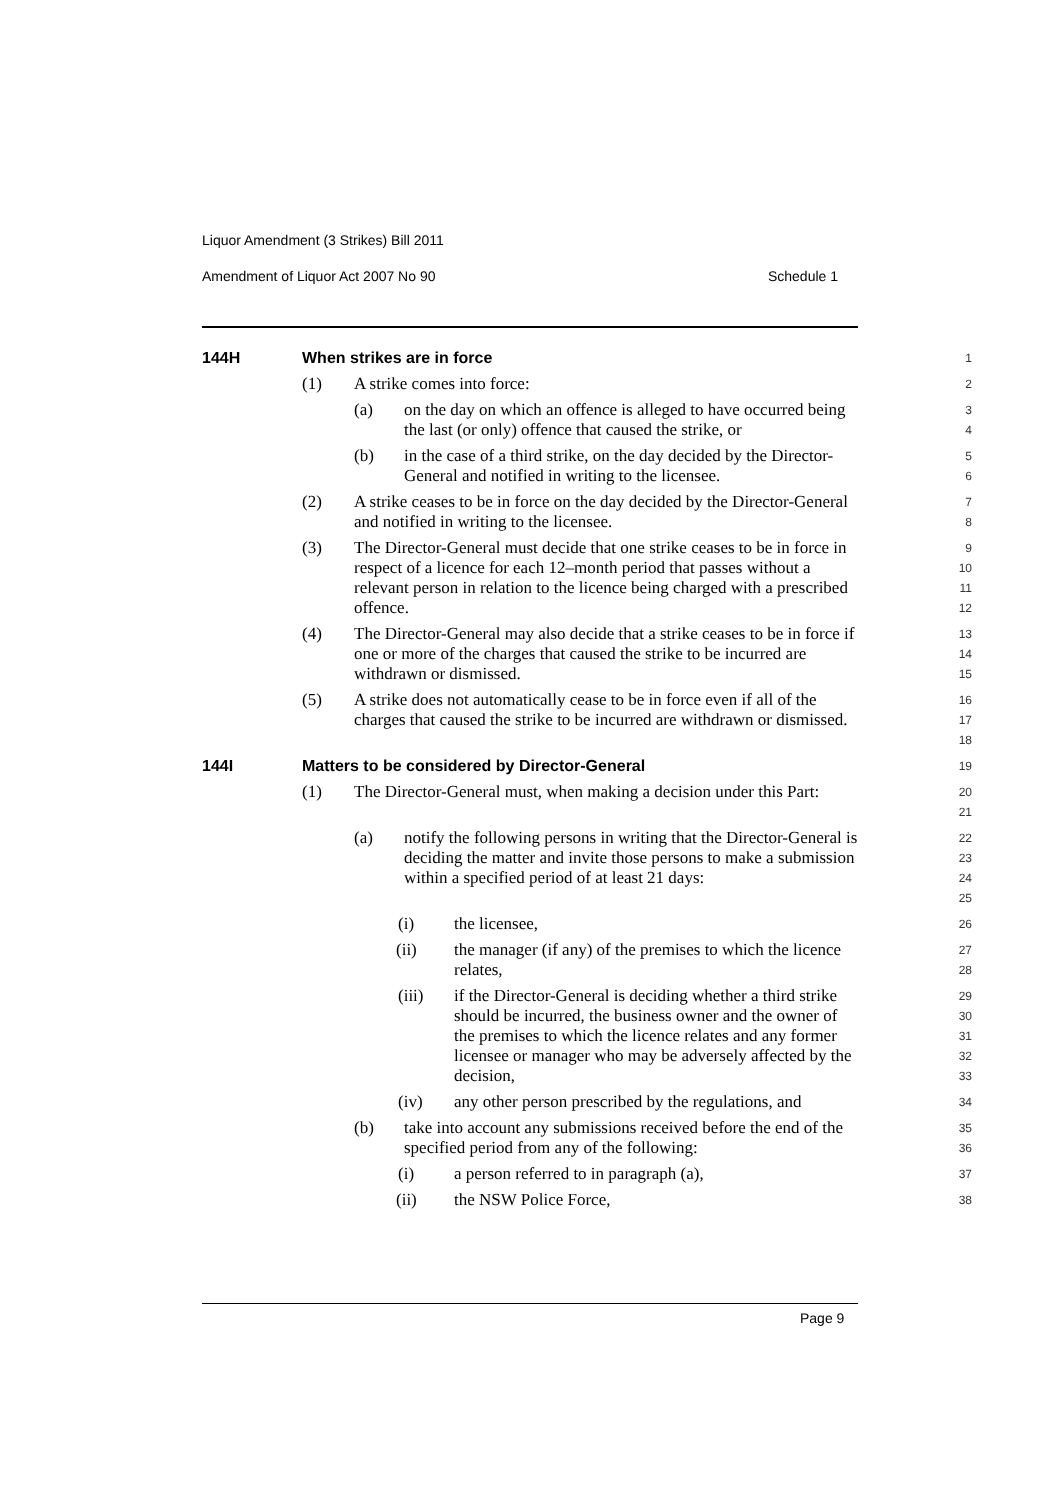Liquor Amendment (3 Strikes) Bill 2011
Amendment of Liquor Act 2007 No 90 Schedule 1
144H When strikes are in force
1
(1) A strike comes into force:
2
(a) on the day on which an offence is alleged to have occurred being the last (or only) offence that caused the strike, or
3
4
(b) in the case of a third strike, on the day decided by the Director-General and notified in writing to the licensee.
5
6
(2) A strike ceases to be in force on the day decided by the Director-General and notified in writing to the licensee.
7
8
(3) The Director-General must decide that one strike ceases to be in force in respect of a licence for each 12–month period that passes without a relevant person in relation to the licence being charged with a prescribed offence.
9
10
11
12
(4) The Director-General may also decide that a strike ceases to be in force if one or more of the charges that caused the strike to be incurred are withdrawn or dismissed.
13
14
15
(5) A strike does not automatically cease to be in force even if all of the charges that caused the strike to be incurred are withdrawn or dismissed.
16
17
18
144I Matters to be considered by Director-General
19
(1) The Director-General must, when making a decision under this Part:
20
21
(a) notify the following persons in writing that the Director-General is deciding the matter and invite those persons to make a submission within a specified period of at least 21 days:
22
23
24
25
(i) the licensee,
26
(ii) the manager (if any) of the premises to which the licence relates,
27
28
(iii) if the Director-General is deciding whether a third strike should be incurred, the business owner and the owner of the premises to which the licence relates and any former licensee or manager who may be adversely affected by the decision,
29
30
31
32
33
(iv) any other person prescribed by the regulations, and
34
(b) take into account any submissions received before the end of the specified period from any of the following:
35
36
(i) a person referred to in paragraph (a),
37
(ii) the NSW Police Force,
38
Page 9